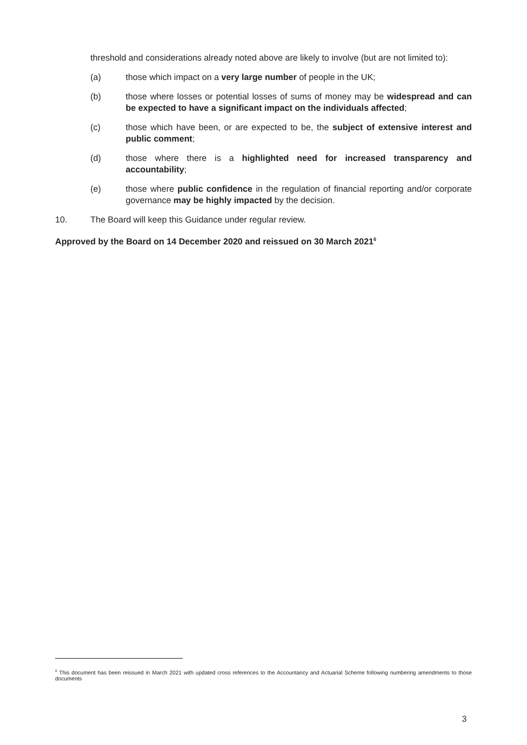threshold and considerations already noted above are likely to involve (but are not limited to):
(a) those which impact on a very large number of people in the UK;
(b) those where losses or potential losses of sums of money may be widespread and can be expected to have a significant impact on the individuals affected;
(c) those which have been, or are expected to be, the subject of extensive interest and public comment;
(d) those where there is a highlighted need for increased transparency and accountability;
(e) those where public confidence in the regulation of financial reporting and/or corporate governance may be highly impacted by the decision.
10. The Board will keep this Guidance under regular review.
Approved by the Board on 14 December 2020 and reissued on 30 March 2021<sup>6</sup>
<sup>6</sup> This document has been reissued in March 2021 with updated cross references to the Accountancy and Actuarial Scheme following numbering amendments to those documents
3